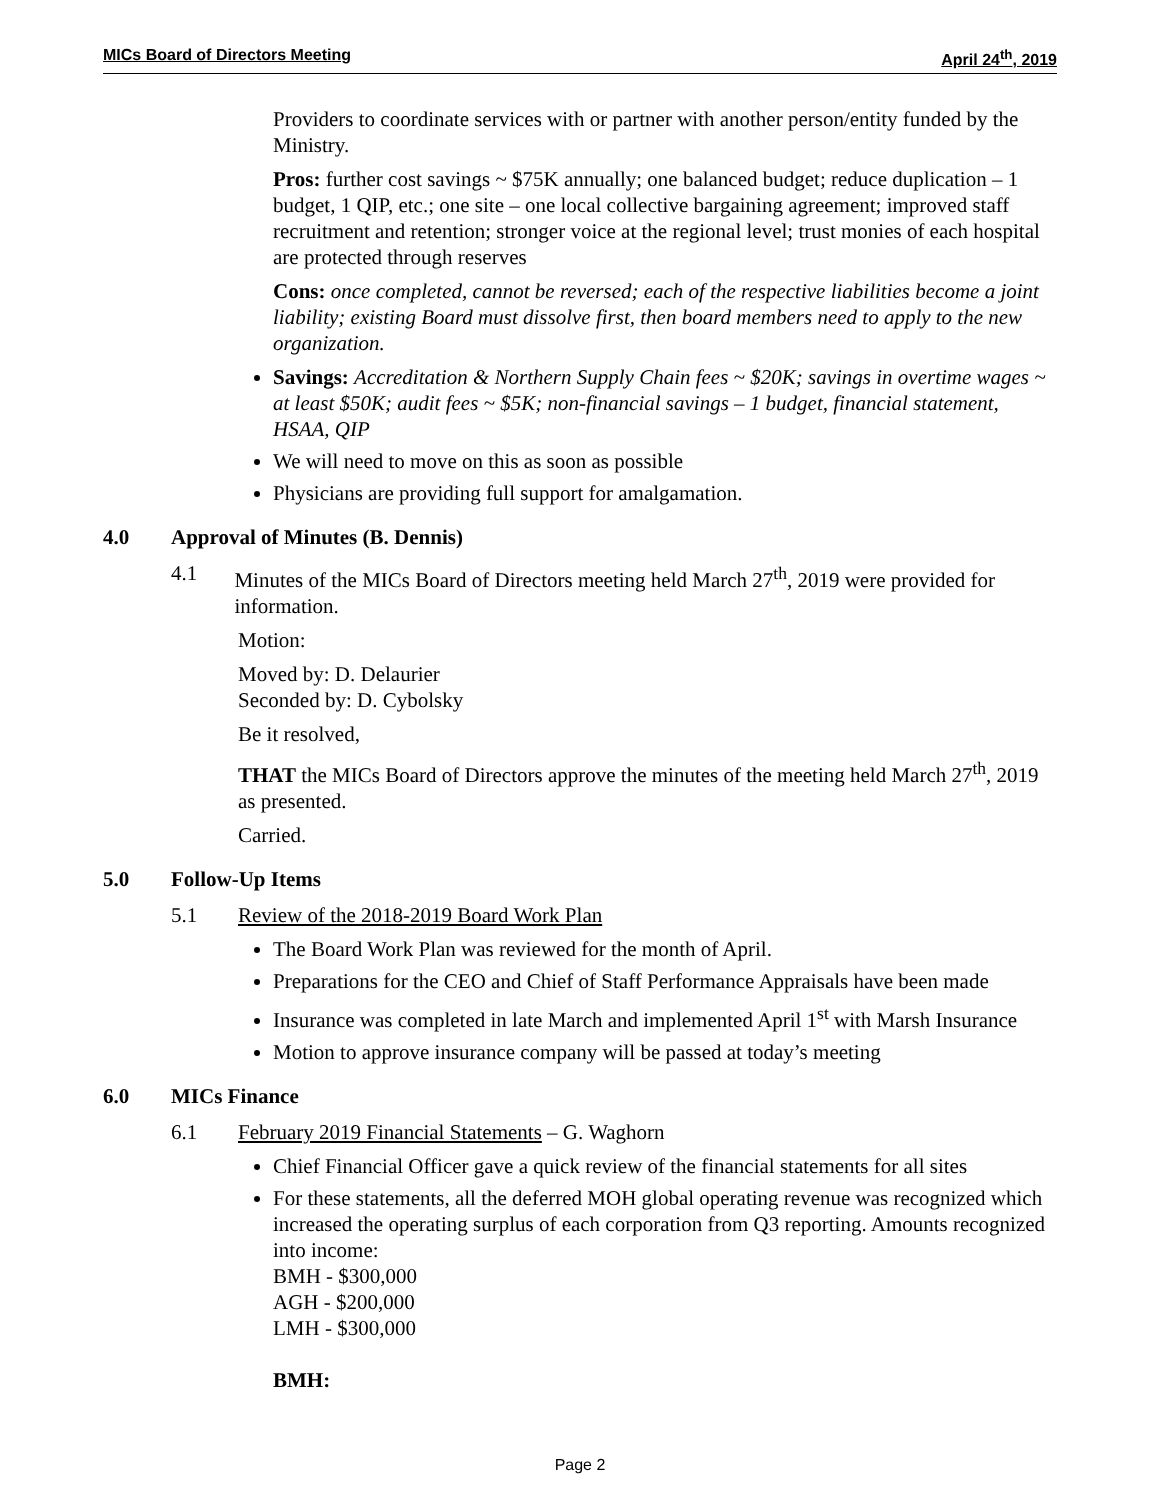MICs Board of Directors Meeting April 24<sup>th</sup>, 2019
Providers to coordinate services with or partner with another person/entity funded by the Ministry.
Pros: further cost savings ~ $75K annually; one balanced budget; reduce duplication – 1 budget, 1 QIP, etc.; one site – one local collective bargaining agreement; improved staff recruitment and retention; stronger voice at the regional level; trust monies of each hospital are protected through reserves
Cons: once completed, cannot be reversed; each of the respective liabilities become a joint liability; existing Board must dissolve first, then board members need to apply to the new organization.
Savings: Accreditation & Northern Supply Chain fees ~ $20K; savings in overtime wages ~ at least $50K; audit fees ~ $5K; non-financial savings – 1 budget, financial statement, HSAA, QIP
We will need to move on this as soon as possible
Physicians are providing full support for amalgamation.
4.0 Approval of Minutes (B. Dennis)
4.1 Minutes of the MICs Board of Directors meeting held March 27<sup>th</sup>, 2019 were provided for information.
Motion:
Moved by: D. Delaurier
Seconded by: D. Cybolsky
Be it resolved,
THAT the MICs Board of Directors approve the minutes of the meeting held March 27<sup>th</sup>, 2019 as presented.
Carried.
5.0 Follow-Up Items
5.1 Review of the 2018-2019 Board Work Plan
The Board Work Plan was reviewed for the month of April.
Preparations for the CEO and Chief of Staff Performance Appraisals have been made
Insurance was completed in late March and implemented April 1<sup>st</sup> with Marsh Insurance
Motion to approve insurance company will be passed at today’s meeting
6.0 MICs Finance
6.1 February 2019 Financial Statements – G. Waghorn
Chief Financial Officer gave a quick review of the financial statements for all sites
For these statements, all the deferred MOH global operating revenue was recognized which increased the operating surplus of each corporation from Q3 reporting. Amounts recognized into income:
BMH - $300,000
AGH - $200,000
LMH - $300,000
BMH:
Page 2